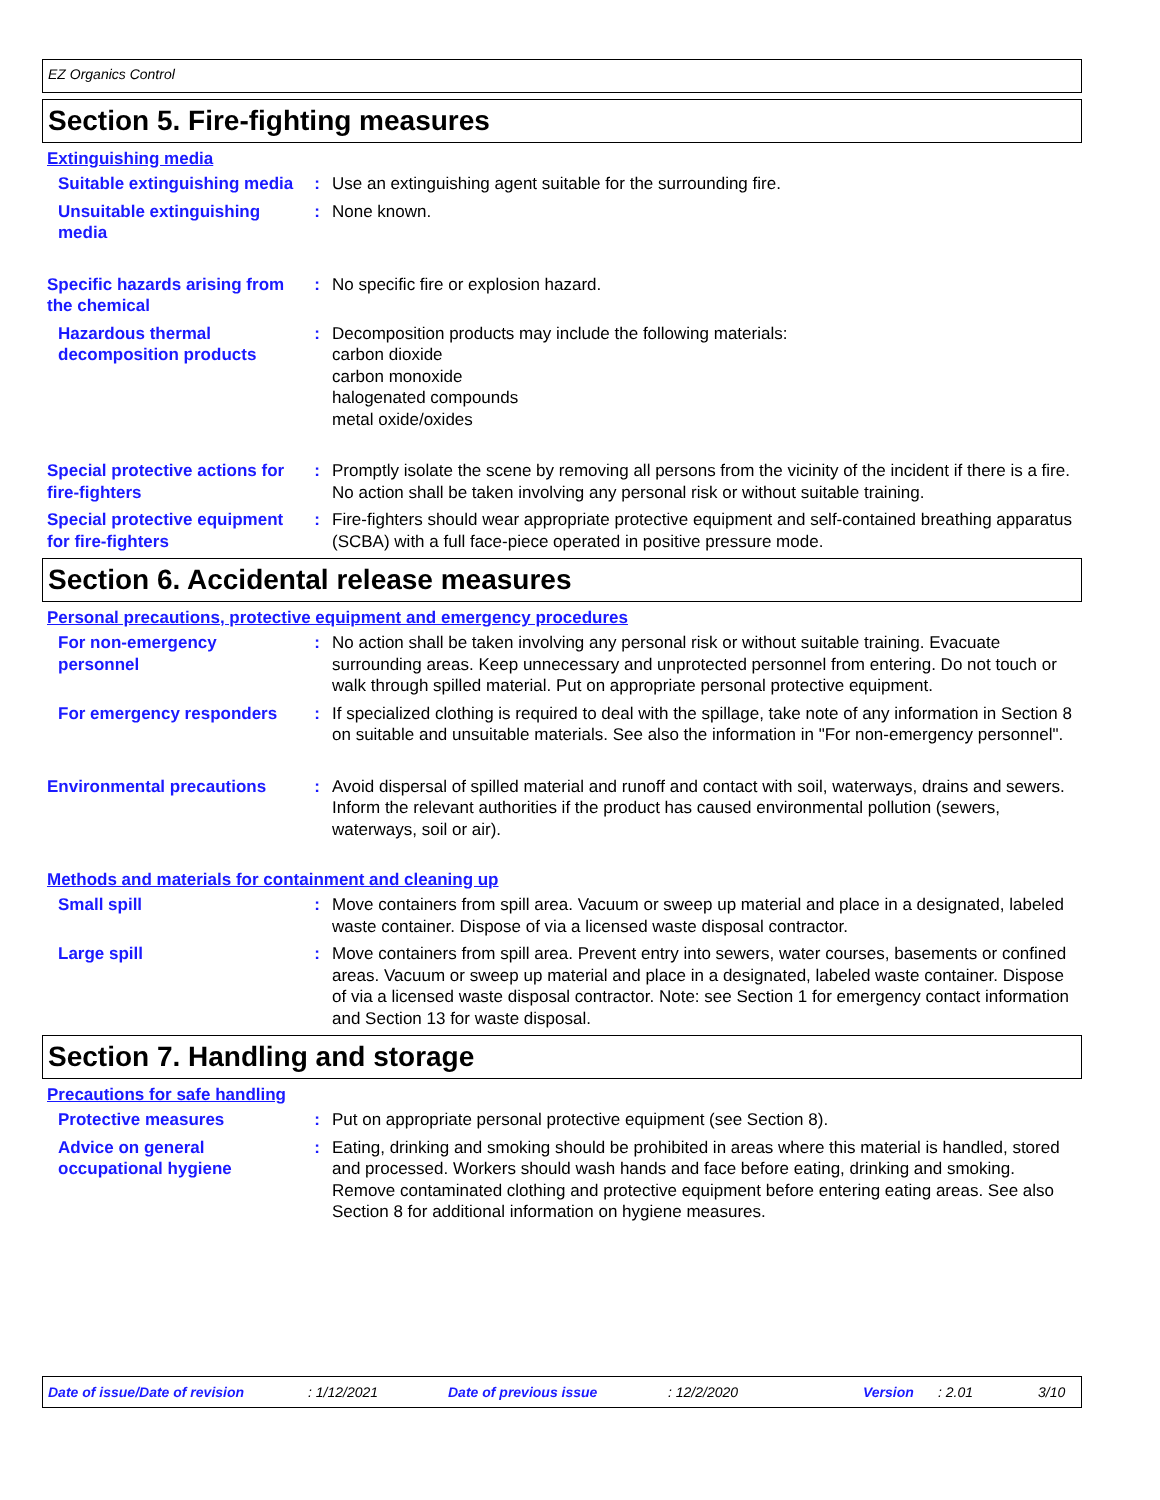EZ Organics Control
Section 5. Fire-fighting measures
Extinguishing media
Suitable extinguishing media
: Use an extinguishing agent suitable for the surrounding fire.
Unsuitable extinguishing media
: None known.
Specific hazards arising from the chemical
: No specific fire or explosion hazard.
Hazardous thermal decomposition products
: Decomposition products may include the following materials:
carbon dioxide
carbon monoxide
halogenated compounds
metal oxide/oxides
Special protective actions for fire-fighters
: Promptly isolate the scene by removing all persons from the vicinity of the incident if there is a fire. No action shall be taken involving any personal risk or without suitable training.
Special protective equipment for fire-fighters
: Fire-fighters should wear appropriate protective equipment and self-contained breathing apparatus (SCBA) with a full face-piece operated in positive pressure mode.
Section 6. Accidental release measures
Personal precautions, protective equipment and emergency procedures
For non-emergency personnel
: No action shall be taken involving any personal risk or without suitable training. Evacuate surrounding areas. Keep unnecessary and unprotected personnel from entering. Do not touch or walk through spilled material. Put on appropriate personal protective equipment.
For emergency responders : If specialized clothing is required to deal with the spillage, take note of any information in Section 8 on suitable and unsuitable materials. See also the information in "For non-emergency personnel".
Environmental precautions : Avoid dispersal of spilled material and runoff and contact with soil, waterways, drains and sewers. Inform the relevant authorities if the product has caused environmental pollution (sewers, waterways, soil or air).
Methods and materials for containment and cleaning up
Small spill : Move containers from spill area. Vacuum or sweep up material and place in a designated, labeled waste container. Dispose of via a licensed waste disposal contractor.
Large spill : Move containers from spill area. Prevent entry into sewers, water courses, basements or confined areas. Vacuum or sweep up material and place in a designated, labeled waste container. Dispose of via a licensed waste disposal contractor. Note: see Section 1 for emergency contact information and Section 13 for waste disposal.
Section 7. Handling and storage
Precautions for safe handling
Protective measures : Put on appropriate personal protective equipment (see Section 8).
Advice on general occupational hygiene
: Eating, drinking and smoking should be prohibited in areas where this material is handled, stored and processed. Workers should wash hands and face before eating, drinking and smoking. Remove contaminated clothing and protective equipment before entering eating areas. See also Section 8 for additional information on hygiene measures.
Date of issue/Date of revision: 1/12/2021 Date of previous issue: 12/2/2020 Version: 2.01 3/10